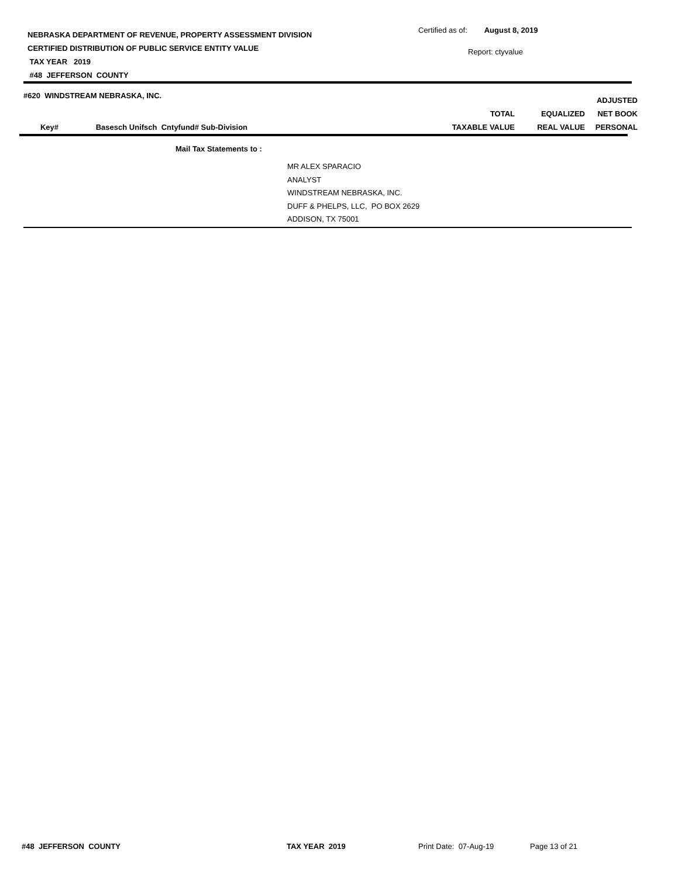NEBRASKA DEPARTMENT OF REVENUE, PROPERTY ASSESSMENT DIVISION
CERTIFIED DISTRIBUTION OF PUBLIC SERVICE ENTITY VALUE
TAX YEAR 2019
#48 JEFFERSON COUNTY
Certified as of: August 8, 2019
Report: ctyvalue
#620 WINDSTREAM NEBRASKA, INC.
| | | | | | ADJUSTED |
| --- | --- | --- | --- | --- | --- |
| | | | TOTAL | EQUALIZED | NET BOOK |
| Key# | Basesch Unifsch Cntyfund# | Sub-Division | TAXABLE VALUE | REAL VALUE | PERSONAL |
Mail Tax Statements to :
MR ALEX SPARACIO
ANALYST
WINDSTREAM NEBRASKA, INC.
DUFF & PHELPS, LLC, PO BOX 2629
ADDISON, TX 75001
#48 JEFFERSON COUNTY TAX YEAR 2019 Print Date: 07-Aug-19 Page 13 of 21